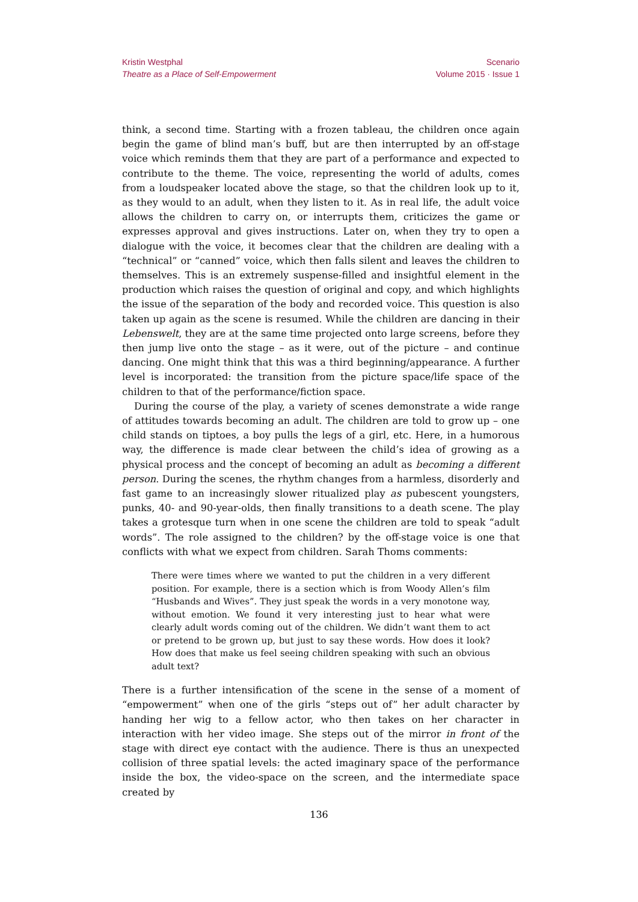Kristin Westphal
Theatre as a Place of Self-Empowerment
Scenario
Volume 2015 · Issue 1
think, a second time. Starting with a frozen tableau, the children once again begin the game of blind man’s buff, but are then interrupted by an off-stage voice which reminds them that they are part of a performance and expected to contribute to the theme. The voice, representing the world of adults, comes from a loudspeaker located above the stage, so that the children look up to it, as they would to an adult, when they listen to it. As in real life, the adult voice allows the children to carry on, or interrupts them, criticizes the game or expresses approval and gives instructions. Later on, when they try to open a dialogue with the voice, it becomes clear that the children are dealing with a “technical” or “canned” voice, which then falls silent and leaves the children to themselves. This is an extremely suspense-filled and insightful element in the production which raises the question of original and copy, and which highlights the issue of the separation of the body and recorded voice. This question is also taken up again as the scene is resumed. While the children are dancing in their Lebenswelt, they are at the same time projected onto large screens, before they then jump live onto the stage – as it were, out of the picture – and continue dancing. One might think that this was a third beginning/appearance. A further level is incorporated: the transition from the picture space/life space of the children to that of the performance/fiction space.
During the course of the play, a variety of scenes demonstrate a wide range of attitudes towards becoming an adult. The children are told to grow up – one child stands on tiptoes, a boy pulls the legs of a girl, etc. Here, in a humorous way, the difference is made clear between the child’s idea of growing as a physical process and the concept of becoming an adult as becoming a different person. During the scenes, the rhythm changes from a harmless, disorderly and fast game to an increasingly slower ritualized play as pubescent youngsters, punks, 40- and 90-year-olds, then finally transitions to a death scene. The play takes a grotesque turn when in one scene the children are told to speak “adult words”. The role assigned to the children? by the off-stage voice is one that conflicts with what we expect from children. Sarah Thoms comments:
There were times where we wanted to put the children in a very different position. For example, there is a section which is from Woody Allen’s film “Husbands and Wives”. They just speak the words in a very monotone way, without emotion. We found it very interesting just to hear what were clearly adult words coming out of the children. We didn’t want them to act or pretend to be grown up, but just to say these words. How does it look? How does that make us feel seeing children speaking with such an obvious adult text?
There is a further intensification of the scene in the sense of a moment of “empowerment” when one of the girls “steps out of” her adult character by handing her wig to a fellow actor, who then takes on her character in interaction with her video image. She steps out of the mirror in front of the stage with direct eye contact with the audience. There is thus an unexpected collision of three spatial levels: the acted imaginary space of the performance inside the box, the video-space on the screen, and the intermediate space created by
136